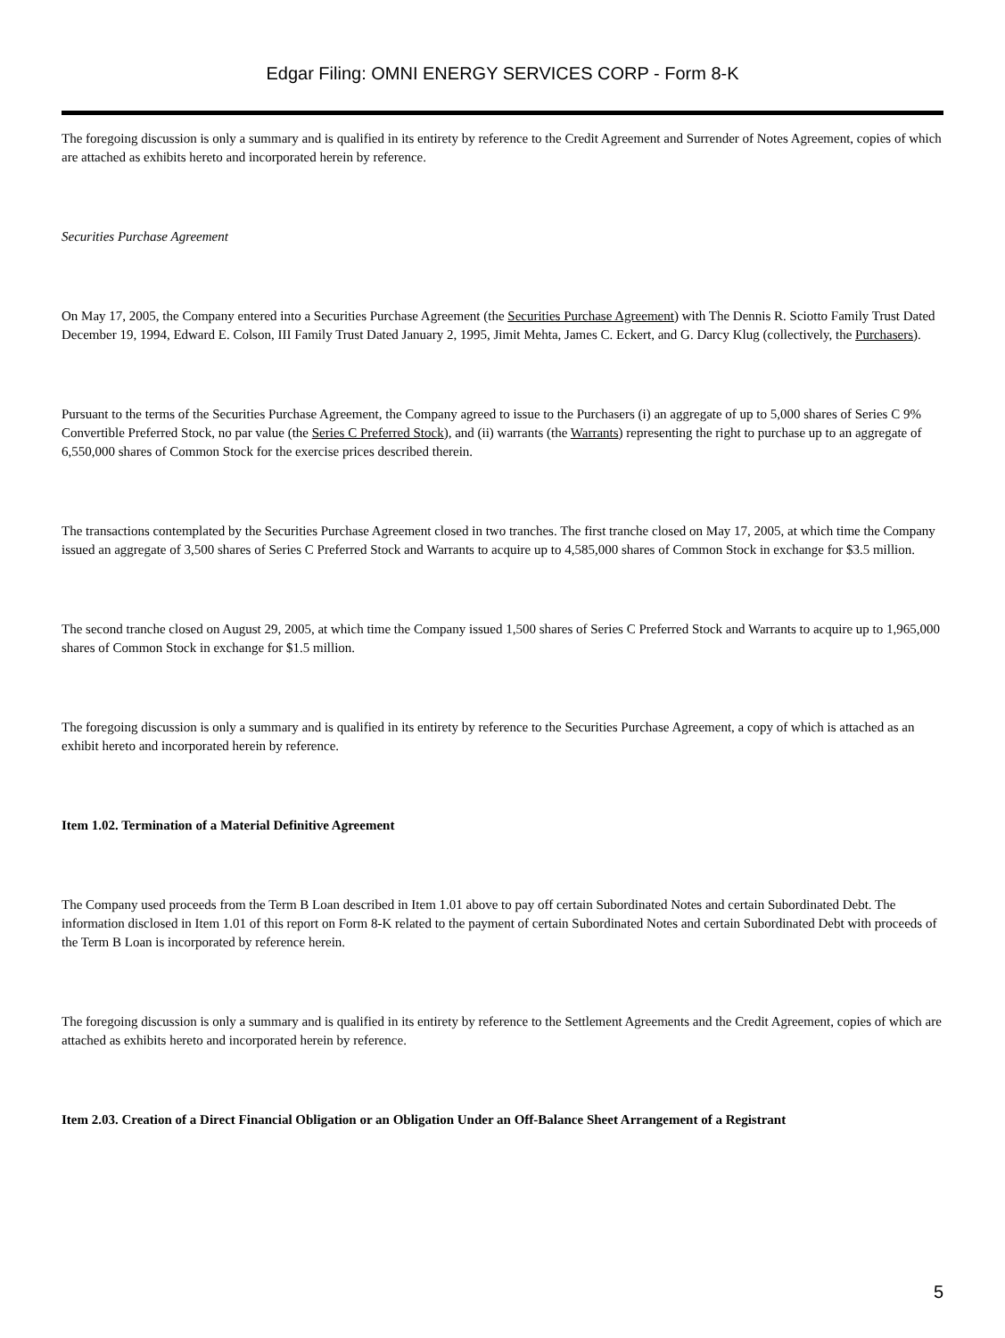Edgar Filing: OMNI ENERGY SERVICES CORP - Form 8-K
The foregoing discussion is only a summary and is qualified in its entirety by reference to the Credit Agreement and Surrender of Notes Agreement, copies of which are attached as exhibits hereto and incorporated herein by reference.
Securities Purchase Agreement
On May 17, 2005, the Company entered into a Securities Purchase Agreement (the Securities Purchase Agreement) with The Dennis R. Sciotto Family Trust Dated December 19, 1994, Edward E. Colson, III Family Trust Dated January 2, 1995, Jimit Mehta, James C. Eckert, and G. Darcy Klug (collectively, the Purchasers).
Pursuant to the terms of the Securities Purchase Agreement, the Company agreed to issue to the Purchasers (i) an aggregate of up to 5,000 shares of Series C 9% Convertible Preferred Stock, no par value (the Series C Preferred Stock), and (ii) warrants (the Warrants) representing the right to purchase up to an aggregate of 6,550,000 shares of Common Stock for the exercise prices described therein.
The transactions contemplated by the Securities Purchase Agreement closed in two tranches. The first tranche closed on May 17, 2005, at which time the Company issued an aggregate of 3,500 shares of Series C Preferred Stock and Warrants to acquire up to 4,585,000 shares of Common Stock in exchange for $3.5 million.
The second tranche closed on August 29, 2005, at which time the Company issued 1,500 shares of Series C Preferred Stock and Warrants to acquire up to 1,965,000 shares of Common Stock in exchange for $1.5 million.
The foregoing discussion is only a summary and is qualified in its entirety by reference to the Securities Purchase Agreement, a copy of which is attached as an exhibit hereto and incorporated herein by reference.
Item 1.02. Termination of a Material Definitive Agreement
The Company used proceeds from the Term B Loan described in Item 1.01 above to pay off certain Subordinated Notes and certain Subordinated Debt. The information disclosed in Item 1.01 of this report on Form 8-K related to the payment of certain Subordinated Notes and certain Subordinated Debt with proceeds of the Term B Loan is incorporated by reference herein.
The foregoing discussion is only a summary and is qualified in its entirety by reference to the Settlement Agreements and the Credit Agreement, copies of which are attached as exhibits hereto and incorporated herein by reference.
Item 2.03. Creation of a Direct Financial Obligation or an Obligation Under an Off-Balance Sheet Arrangement of a Registrant
5